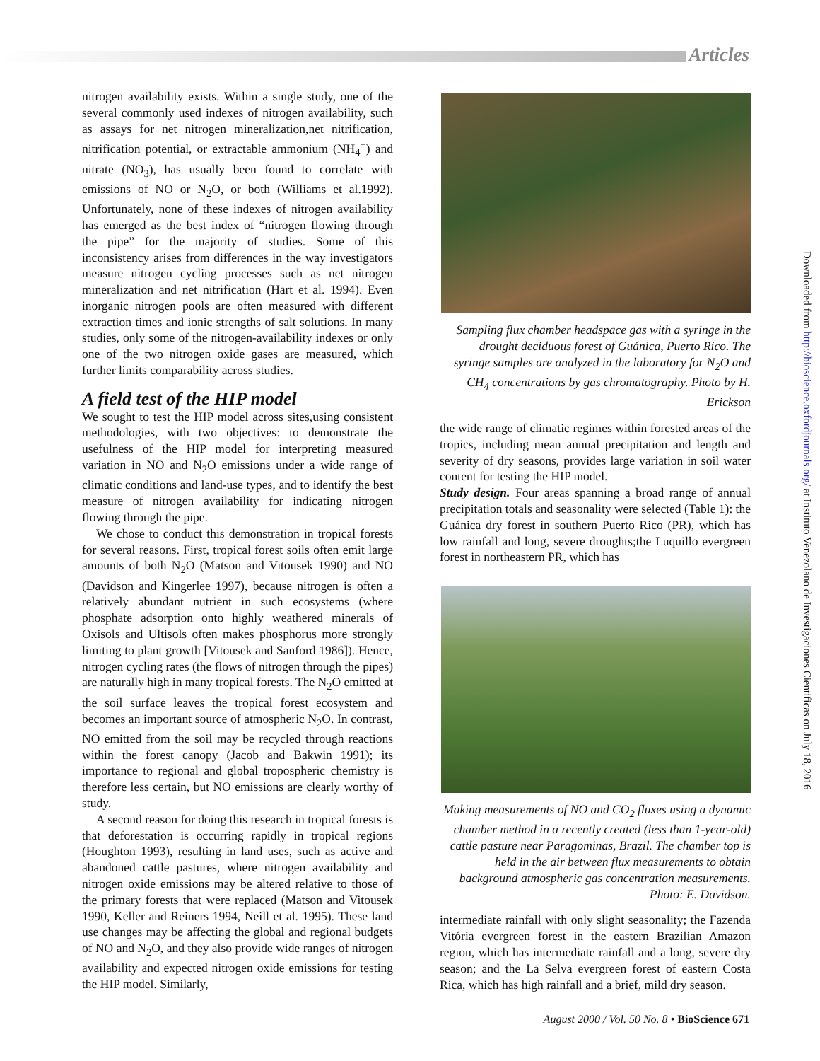Articles
nitrogen availability exists. Within a single study, one of the several commonly used indexes of nitrogen availability, such as assays for net nitrogen mineralization,net nitrification, nitrification potential, or extractable ammonium (NH<sub>4</sub><sup>+</sup>) and nitrate (NO<sub>3</sub>), has usually been found to correlate with emissions of NO or N<sub>2</sub>O, or both (Williams et al.1992). Unfortunately, none of these indexes of nitrogen availability has emerged as the best index of “nitrogen flowing through the pipe” for the majority of studies. Some of this inconsistency arises from differences in the way investigators measure nitrogen cycling processes such as net nitrogen mineralization and net nitrification (Hart et al. 1994). Even inorganic nitrogen pools are often measured with different extraction times and ionic strengths of salt solutions. In many studies, only some of the nitrogen-availability indexes or only one of the two nitrogen oxide gases are measured, which further limits comparability across studies.
A field test of the HIP model
We sought to test the HIP model across sites,using consistent methodologies, with two objectives: to demonstrate the usefulness of the HIP model for interpreting measured variation in NO and N<sub>2</sub>O emissions under a wide range of climatic conditions and land-use types, and to identify the best measure of nitrogen availability for indicating nitrogen flowing through the pipe.
We chose to conduct this demonstration in tropical forests for several reasons. First, tropical forest soils often emit large amounts of both N<sub>2</sub>O (Matson and Vitousek 1990) and NO (Davidson and Kingerlee 1997), because nitrogen is often a relatively abundant nutrient in such ecosystems (where phosphate adsorption onto highly weathered minerals of Oxisols and Ultisols often makes phosphorus more strongly limiting to plant growth [Vitousek and Sanford 1986]). Hence, nitrogen cycling rates (the flows of nitrogen through the pipes) are naturally high in many tropical forests. The N<sub>2</sub>O emitted at the soil surface leaves the tropical forest ecosystem and becomes an important source of atmospheric N<sub>2</sub>O. In contrast, NO emitted from the soil may be recycled through reactions within the forest canopy (Jacob and Bakwin 1991); its importance to regional and global tropospheric chemistry is therefore less certain, but NO emissions are clearly worthy of study.
A second reason for doing this research in tropical forests is that deforestation is occurring rapidly in tropical regions (Houghton 1993), resulting in land uses, such as active and abandoned cattle pastures, where nitrogen availability and nitrogen oxide emissions may be altered relative to those of the primary forests that were replaced (Matson and Vitousek 1990, Keller and Reiners 1994, Neill et al. 1995). These land use changes may be affecting the global and regional budgets of NO and N<sub>2</sub>O, and they also provide wide ranges of nitrogen availability and expected nitrogen oxide emissions for testing the HIP model. Similarly,
Sampling flux chamber headspace gas with a syringe in the drought deciduous forest of Guánica, Puerto Rico. The syringe samples are analyzed in the laboratory for N<sub>2</sub>O and CH<sub>4</sub> concentrations by gas chromatography. Photo by H. Erickson
the wide range of climatic regimes within forested areas of the tropics, including mean annual precipitation and length and severity of dry seasons, provides large variation in soil water content for testing the HIP model.
Study design. Four areas spanning a broad range of annual precipitation totals and seasonality were selected (Table 1): the Guánica dry forest in southern Puerto Rico (PR), which has low rainfall and long, severe droughts;the Luquillo evergreen forest in northeastern PR, which has
Making measurements of NO and CO<sub>2</sub> fluxes using a dynamic chamber method in a recently created (less than 1-year-old) cattle pasture near Paragominas, Brazil. The chamber top is held in the air between flux measurements to obtain background atmospheric gas concentration measurements. Photo: E. Davidson.
intermediate rainfall with only slight seasonality; the Fazenda Vitória evergreen forest in the eastern Brazilian Amazon region, which has intermediate rainfall and a long, severe dry season; and the La Selva evergreen forest of eastern Costa Rica, which has high rainfall and a brief, mild dry season.
Downloaded from http://bioscience.oxfordjournals.org/ at Instituto Venezolano de Investigaciones Cientificas on July 18, 2016
August 2000 / Vol. 50 No. 8 • BioScience 671